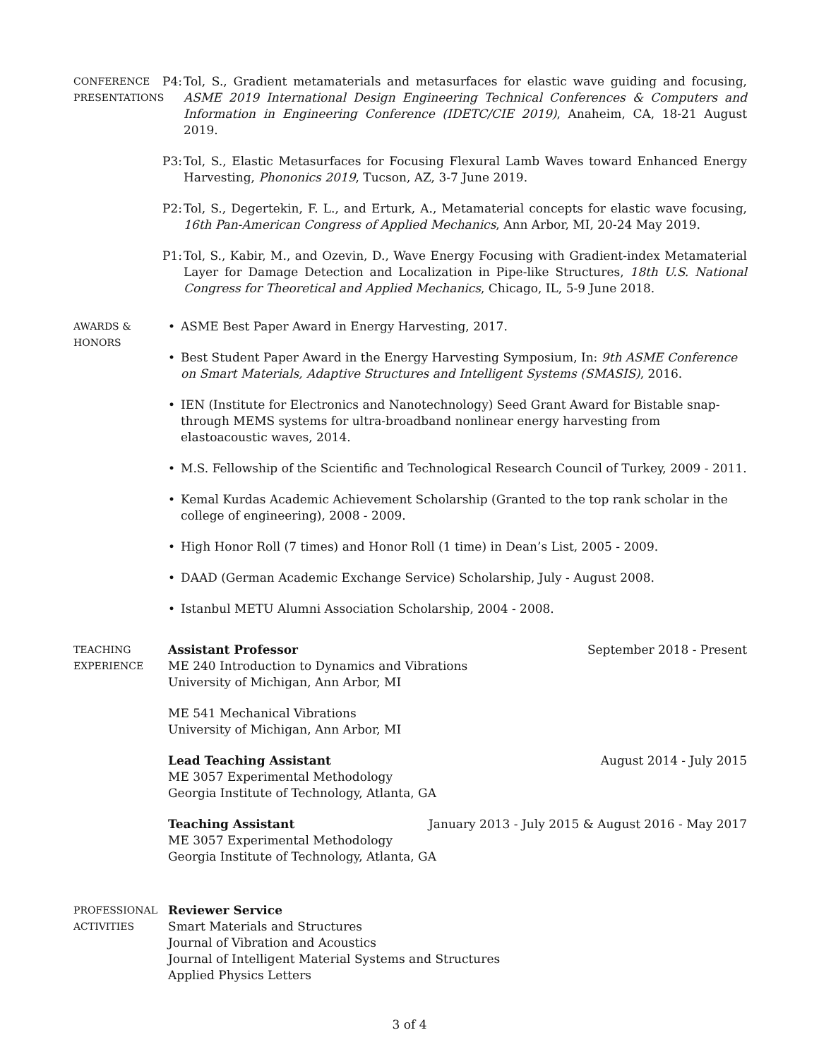CONFERENCE
PRESENTATIONS
P4:
Tol, S., Gradient metamaterials and metasurfaces for elastic wave guiding and focusing, ASME 2019 International Design Engineering Technical Conferences & Computers and Information in Engineering Conference (IDETC/CIE 2019), Anaheim, CA, 18-21 August 2019.
P3:
Tol, S., Elastic Metasurfaces for Focusing Flexural Lamb Waves toward Enhanced Energy Harvesting, Phononics 2019, Tucson, AZ, 3-7 June 2019.
P2:
Tol, S., Degertekin, F. L., and Erturk, A., Metamaterial concepts for elastic wave focusing, 16th Pan-American Congress of Applied Mechanics, Ann Arbor, MI, 20-24 May 2019.
P1:
Tol, S., Kabir, M., and Ozevin, D., Wave Energy Focusing with Gradient-index Metamaterial Layer for Damage Detection and Localization in Pipe-like Structures, 18th U.S. National Congress for Theoretical and Applied Mechanics, Chicago, IL, 5-9 June 2018.
AWARDS &
HONORS
• ASME Best Paper Award in Energy Harvesting, 2017.
• Best Student Paper Award in the Energy Harvesting Symposium, In: 9th ASME Conference on Smart Materials, Adaptive Structures and Intelligent Systems (SMASIS), 2016.
• IEN (Institute for Electronics and Nanotechnology) Seed Grant Award for Bistable snap-through MEMS systems for ultra-broadband nonlinear energy harvesting from elastoacoustic waves, 2014.
• M.S. Fellowship of the Scientific and Technological Research Council of Turkey, 2009 - 2011.
• Kemal Kurdas Academic Achievement Scholarship (Granted to the top rank scholar in the college of engineering), 2008 - 2009.
• High Honor Roll (7 times) and Honor Roll (1 time) in Dean’s List, 2005 - 2009.
• DAAD (German Academic Exchange Service) Scholarship, July - August 2008.
• Istanbul METU Alumni Association Scholarship, 2004 - 2008.
TEACHING
EXPERIENCE
Assistant Professor September 2018 - Present
ME 240 Introduction to Dynamics and Vibrations
University of Michigan, Ann Arbor, MI
ME 541 Mechanical Vibrations
University of Michigan, Ann Arbor, MI
Lead Teaching Assistant August 2014 - July 2015
ME 3057 Experimental Methodology
Georgia Institute of Technology, Atlanta, GA
Teaching Assistant January 2013 - July 2015 & August 2016 - May 2017
ME 3057 Experimental Methodology
Georgia Institute of Technology, Atlanta, GA
PROFESSIONAL
ACTIVITIES
Reviewer Service
Smart Materials and Structures
Journal of Vibration and Acoustics
Journal of Intelligent Material Systems and Structures
Applied Physics Letters
3 of 4